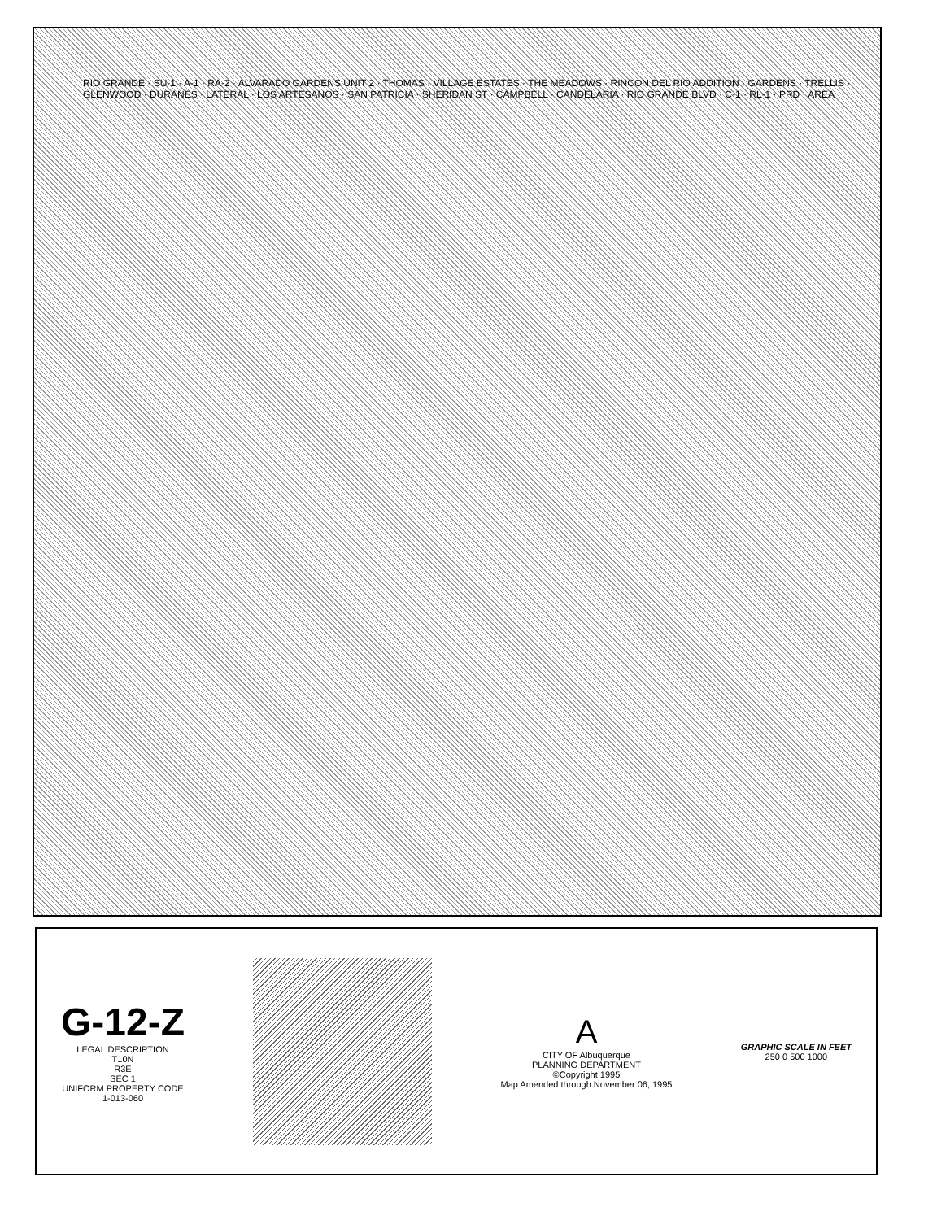RIO GRANDE · SU-1 · A-1 · RA-2 · ALVARADO GARDENS UNIT 2 · THOMAS · VILLAGE ESTATES · THE MEADOWS · RINCON DEL RIO ADDITION · GARDENS · TRELLIS · GLENWOOD · DURANES · LATERAL · LOS ARTESANOS · SAN PATRICIA · SHERIDAN ST · CAMPBELL · CANDELARIA · RIO GRANDE BLVD · C-1 · RL-1 · PRD · AREA
G-12-Z
LEGAL DESCRIPTION
T10N
R3E
SEC 1
UNIFORM PROPERTY CODE
1-013-060
A
CITY OF Albuquerque
PLANNING DEPARTMENT
©Copyright 1995
Map Amended through November 06, 1995
GRAPHIC SCALE IN FEET
250 0 500 1000